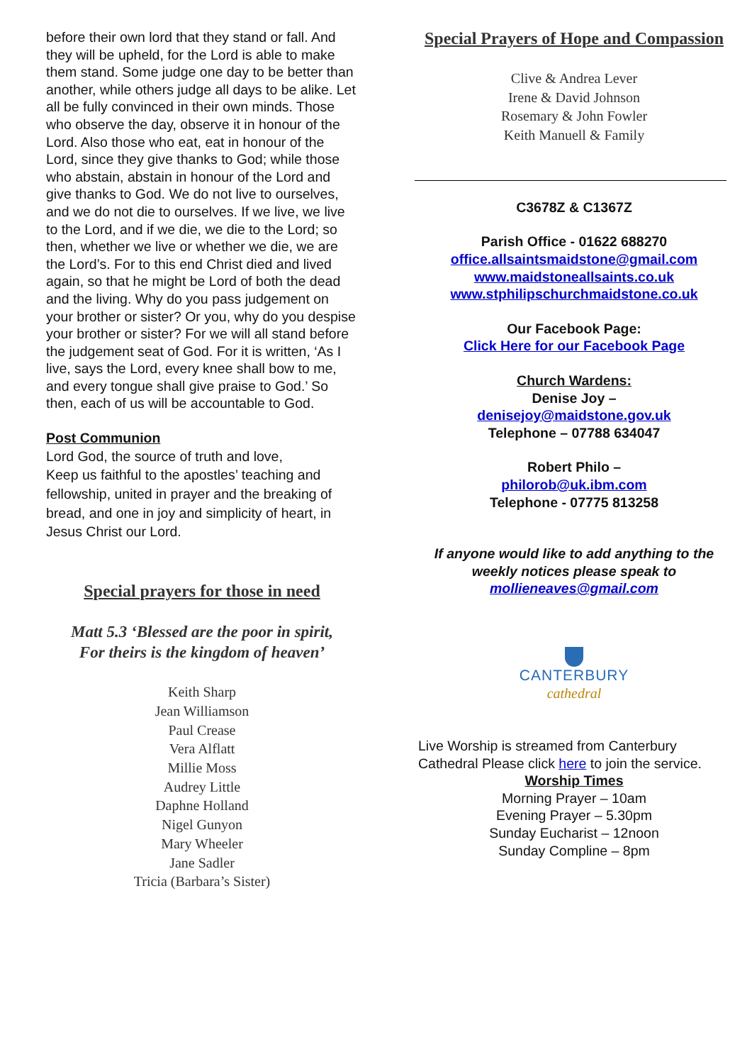before their own lord that they stand or fall. And they will be upheld, for the Lord is able to make them stand. Some judge one day to be better than another, while others judge all days to be alike. Let all be fully convinced in their own minds. Those who observe the day, observe it in honour of the Lord. Also those who eat, eat in honour of the Lord, since they give thanks to God; while those who abstain, abstain in honour of the Lord and give thanks to God. We do not live to ourselves, and we do not die to ourselves. If we live, we live to the Lord, and if we die, we die to the Lord; so then, whether we live or whether we die, we are the Lord’s. For to this end Christ died and lived again, so that he might be Lord of both the dead and the living. Why do you pass judgement on your brother or sister? Or you, why do you despise your brother or sister? For we will all stand before the judgement seat of God. For it is written, ‘As I live, says the Lord, every knee shall bow to me, and every tongue shall give praise to God.’ So then, each of us will be accountable to God.
Post Communion
Lord God, the source of truth and love,
Keep us faithful to the apostles’ teaching and fellowship, united in prayer and the breaking of bread, and one in joy and simplicity of heart, in Jesus Christ our Lord.
Special prayers for those in need
Matt 5.3 ‘Blessed are the poor in spirit,
For theirs is the kingdom of heaven’
Keith Sharp
Jean Williamson
Paul Crease
Vera Alflatt
Millie Moss
Audrey Little
Daphne Holland
Nigel Gunyon
Mary Wheeler
Jane Sadler
Tricia (Barbara’s Sister)
Special Prayers of Hope and Compassion
Clive & Andrea Lever
Irene & David Johnson
Rosemary & John Fowler
Keith Manuell & Family
C3678Z & C1367Z
Parish Office - 01622 688270
office.allsaintsmaidstone@gmail.com
www.maidstoneallsaints.co.uk
www.stphilipschurchmaidstone.co.uk
Our Facebook Page:
Click Here for our Facebook Page
Church Wardens:
Denise Joy –
denisejoy@maidstone.gov.uk
Telephone – 07788 634047
Robert Philo –
philorob@uk.ibm.com
Telephone - 07775 813258
If anyone would like to add anything to the weekly notices please speak to mollieneaves@gmail.com
CANTERBURY
cathedral
Live Worship is streamed from Canterbury Cathedral Please click here to join the service.
Worship Times
Morning Prayer – 10am
Evening Prayer – 5.30pm
Sunday Eucharist – 12noon
Sunday Compline – 8pm